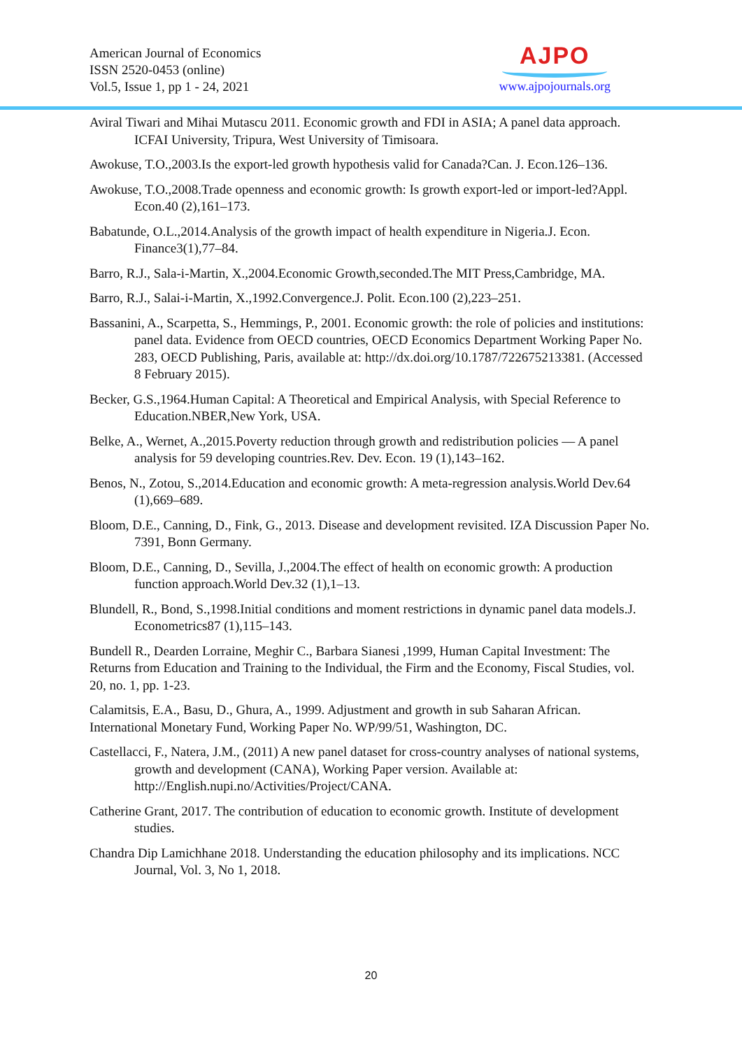American Journal of Economics
ISSN 2520-0453 (online)
Vol.5, Issue 1, pp 1 - 24, 2021
AJPO
www.ajpojournals.org
Aviral Tiwari and Mihai Mutascu 2011. Economic growth and FDI in ASIA; A panel data approach. ICFAI University, Tripura, West University of Timisoara.
Awokuse, T.O.,2003.Is the export-led growth hypothesis valid for Canada?Can. J. Econ.126–136.
Awokuse, T.O.,2008.Trade openness and economic growth: Is growth export-led or import-led?Appl. Econ.40 (2),161–173.
Babatunde, O.L.,2014.Analysis of the growth impact of health expenditure in Nigeria.J. Econ. Finance3(1),77–84.
Barro, R.J., Sala-i-Martin, X.,2004.Economic Growth,seconded.The MIT Press,Cambridge, MA.
Barro, R.J., Salai-i-Martin, X.,1992.Convergence.J. Polit. Econ.100 (2),223–251.
Bassanini, A., Scarpetta, S., Hemmings, P., 2001. Economic growth: the role of policies and institutions: panel data. Evidence from OECD countries, OECD Economics Department Working Paper No. 283, OECD Publishing, Paris, available at: http://dx.doi.org/10.1787/722675213381. (Accessed 8 February 2015).
Becker, G.S.,1964.Human Capital: A Theoretical and Empirical Analysis, with Special Reference to Education.NBER,New York, USA.
Belke, A., Wernet, A.,2015.Poverty reduction through growth and redistribution policies — A panel analysis for 59 developing countries.Rev. Dev. Econ. 19 (1),143–162.
Benos, N., Zotou, S.,2014.Education and economic growth: A meta-regression analysis.World Dev.64 (1),669–689.
Bloom, D.E., Canning, D., Fink, G., 2013. Disease and development revisited. IZA Discussion Paper No. 7391, Bonn Germany.
Bloom, D.E., Canning, D., Sevilla, J.,2004.The effect of health on economic growth: A production function approach.World Dev.32 (1),1–13.
Blundell, R., Bond, S.,1998.Initial conditions and moment restrictions in dynamic panel data models.J. Econometrics87 (1),115–143.
Bundell R., Dearden Lorraine, Meghir C., Barbara Sianesi ,1999, Human Capital Investment: The Returns from Education and Training to the Individual, the Firm and the Economy, Fiscal Studies, vol. 20, no. 1, pp. 1-23.
Calamitsis, E.A., Basu, D., Ghura, A., 1999. Adjustment and growth in sub Saharan African. International Monetary Fund, Working Paper No. WP/99/51, Washington, DC.
Castellacci, F., Natera, J.M., (2011) A new panel dataset for cross-country analyses of national systems, growth and development (CANA), Working Paper version. Available at: http://English.nupi.no/Activities/Project/CANA.
Catherine Grant, 2017. The contribution of education to economic growth. Institute of development studies.
Chandra Dip Lamichhane 2018. Understanding the education philosophy and its implications. NCC Journal, Vol. 3, No 1, 2018.
20